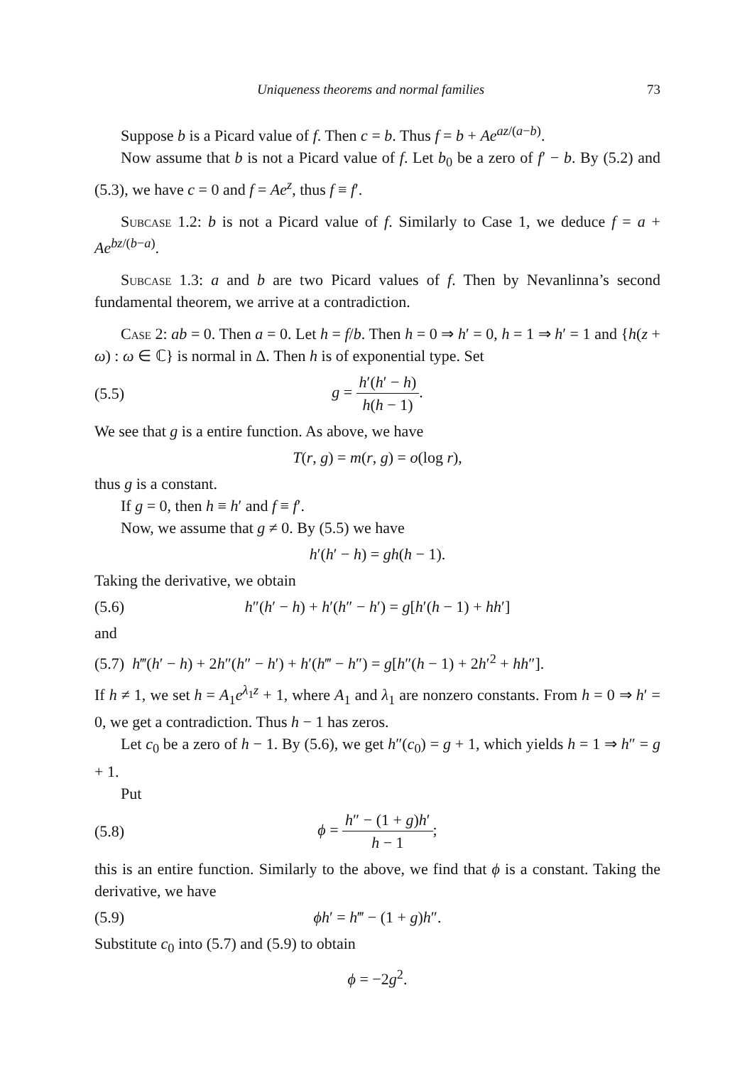Uniqueness theorems and normal families 73
Suppose b is a Picard value of f. Then c = b. Thus f = b + Ae<sup>az/(a−b)</sup>.
Now assume that b is not a Picard value of f. Let b<sub>0</sub> be a zero of f′ − b. By (5.2) and (5.3), we have c = 0 and f = Ae<sup>z</sup>, thus f ≡ f′.
Subcase 1.2: b is not a Picard value of f. Similarly to Case 1, we deduce f = a + Ae<sup>bz/(b−a)</sup>.
Subcase 1.3: a and b are two Picard values of f. Then by Nevanlinna’s second fundamental theorem, we arrive at a contradiction.
Case 2: ab = 0. Then a = 0. Let h = f/b. Then h = 0 ⇒ h′ = 0, h = 1 ⇒ h′ = 1 and {h(z + ω) : ω ∈ ℂ} is normal in Δ. Then h is of exponential type. Set
(5.5) g = h′(h′ − h) h(h − 1).
We see that g is a entire function. As above, we have
T(r, g) = m(r, g) = o(log r),
thus g is a constant.
If g = 0, then h ≡ h′ and f ≡ f′.
Now, we assume that g ≠ 0. By (5.5) we have
h′(h′ − h) = gh(h − 1).
Taking the derivative, we obtain
(5.6) h″(h′ − h) + h′(h″ − h′) = g[h′(h − 1) + hh′]
and
(5.7) h‴(h′ − h) + 2h″(h″ − h′) + h′(h‴ − h″) = g[h″(h − 1) + 2h′<sup>2</sup> + hh″].
If h ≠ 1, we set h = A<sub>1</sub>e<sup>λ<sub>1</sub>z</sup> + 1, where A<sub>1</sub> and λ<sub>1</sub> are nonzero constants. From h = 0 ⇒ h′ = 0, we get a contradiction. Thus h − 1 has zeros.
Let c<sub>0</sub> be a zero of h − 1. By (5.6), we get h″(c<sub>0</sub>) = g + 1, which yields h = 1 ⇒ h″ = g + 1.
Put
(5.8) ϕ = h″ − (1 + g)h′ h − 1;
this is an entire function. Similarly to the above, we find that ϕ is a constant. Taking the derivative, we have
(5.9) ϕh′ = h‴ − (1 + g)h″.
Substitute c<sub>0</sub> into (5.7) and (5.9) to obtain
ϕ = −2g<sup>2</sup>.